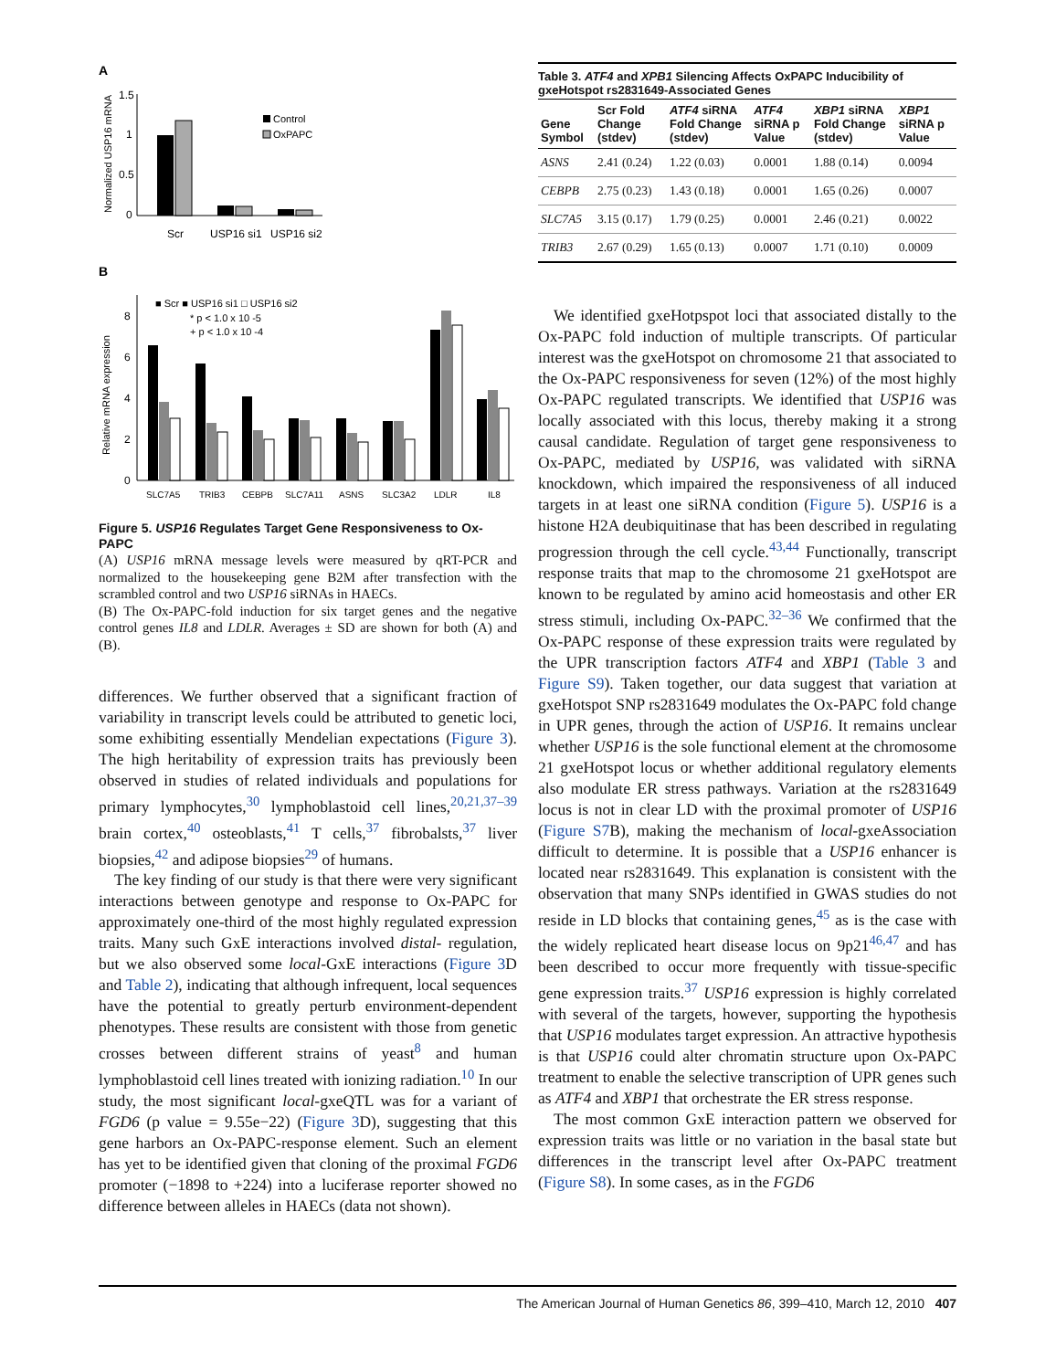A
Normalized USP16 mRNA
1.5
1
0.5
0
Scr
USP16 si1
USP16 si2
Control
OxPAPC
B
Relative mRNA expression
0
2
4
6
8
SLC7A5
TRIB3
CEBPB
SLC7A11
ASNS
SLC3A2
LDLR
IL8
■ Scr ■ USP16 si1 □ USP16 si2
* p < 1.0 x 10 -5
+ p < 1.0 x 10 -4
Figure 5. USP16 Regulates Target Gene Responsiveness to Ox-PAPC
(A) USP16 mRNA message levels were measured by qRT-PCR and normalized to the housekeeping gene B2M after transfection with the scrambled control and two USP16 siRNAs in HAECs.
(B) The Ox-PAPC-fold induction for six target genes and the negative control genes IL8 and LDLR. Averages ± SD are shown for both (A) and (B).
differences. We further observed that a significant fraction of variability in transcript levels could be attributed to genetic loci, some exhibiting essentially Mendelian expectations (Figure 3). The high heritability of expression traits has previously been observed in studies of related individuals and populations for primary lymphocytes,<sup>30</sup> lymphoblastoid cell lines,<sup>20,21,37–39</sup> brain cortex,<sup>40</sup> osteoblasts,<sup>41</sup> T cells,<sup>37</sup> fibrobalsts,<sup>37</sup> liver biopsies,<sup>42</sup> and adipose biopsies<sup>29</sup> of humans.
The key finding of our study is that there were very significant interactions between genotype and response to Ox-PAPC for approximately one-third of the most highly regulated expression traits. Many such GxE interactions involved distal- regulation, but we also observed some local-GxE interactions (Figure 3 D and Table 2), indicating that although infrequent, local sequences have the potential to greatly perturb environment-dependent phenotypes. These results are consistent with those from genetic crosses between different strains of yeast<sup>8</sup> and human lymphoblastoid cell lines treated with ionizing radiation.<sup>10</sup> In our study, the most significant local-gxeQTL was for a variant of FGD6 (p value = 9.55e−22) (Figure 3 D), suggesting that this gene harbors an Ox-PAPC-response element. Such an element has yet to be identified given that cloning of the proximal FGD6 promoter (−1898 to +224) into a luciferase reporter showed no difference between alleles in HAECs (data not shown).
Table 3. ATF4 and XPB1 Silencing Affects OxPAPC Inducibility of gxeHotspot rs2831649-Associated Genes
| Gene Symbol | Scr Fold Change (stdev) | ATF4 siRNA Fold Change (stdev) | ATF4 siRNA p Value | XBP1 siRNA Fold Change (stdev) | XBP1 siRNA p Value |
| --- | --- | --- | --- | --- | --- |
| ASNS | 2.41 (0.24) | 1.22 (0.03) | 0.0001 | 1.88 (0.14) | 0.0094 |
| CEBPB | 2.75 (0.23) | 1.43 (0.18) | 0.0001 | 1.65 (0.26) | 0.0007 |
| SLC7A5 | 3.15 (0.17) | 1.79 (0.25) | 0.0001 | 2.46 (0.21) | 0.0022 |
| TRIB3 | 2.67 (0.29) | 1.65 (0.13) | 0.0007 | 1.71 (0.10) | 0.0009 |
We identified gxeHotpspot loci that associated distally to the Ox-PAPC fold induction of multiple transcripts. Of particular interest was the gxeHotspot on chromosome 21 that associated to the Ox-PAPC responsiveness for seven (12%) of the most highly Ox-PAPC regulated transcripts. We identified that USP16 was locally associated with this locus, thereby making it a strong causal candidate. Regulation of target gene responsiveness to Ox-PAPC, mediated by USP16, was validated with siRNA knockdown, which impaired the responsiveness of all induced targets in at least one siRNA condition (Figure 5). USP16 is a histone H2A deubiquitinase that has been described in regulating progression through the cell cycle.<sup>43,44</sup> Functionally, transcript response traits that map to the chromosome 21 gxeHotspot are known to be regulated by amino acid homeostasis and other ER stress stimuli, including Ox-PAPC.<sup>32–36</sup> We confirmed that the Ox-PAPC response of these expression traits were regulated by the UPR transcription factors ATF4 and XBP1 (Table 3 and Figure S9). Taken together, our data suggest that variation at gxeHotspot SNP rs2831649 modulates the Ox-PAPC fold change in UPR genes, through the action of USP16. It remains unclear whether USP16 is the sole functional element at the chromosome 21 gxeHotspot locus or whether additional regulatory elements also modulate ER stress pathways. Variation at the rs2831649 locus is not in clear LD with the proximal promoter of USP16 (Figure S7 B), making the mechanism of local-gxeAssociation difficult to determine. It is possible that a USP16 enhancer is located near rs2831649. This explanation is consistent with the observation that many SNPs identified in GWAS studies do not reside in LD blocks that containing genes,<sup>45</sup> as is the case with the widely replicated heart disease locus on 9p21<sup>46,47</sup> and has been described to occur more frequently with tissue-specific gene expression traits.<sup>37</sup> USP16 expression is highly correlated with several of the targets, however, supporting the hypothesis that USP16 modulates target expression. An attractive hypothesis is that USP16 could alter chromatin structure upon Ox-PAPC treatment to enable the selective transcription of UPR genes such as ATF4 and XBP1 that orchestrate the ER stress response.
The most common GxE interaction pattern we observed for expression traits was little or no variation in the basal state but differences in the transcript level after Ox-PAPC treatment (Figure S8). In some cases, as in the FGD6
The American Journal of Human Genetics 86, 399–410, March 12, 2010 407